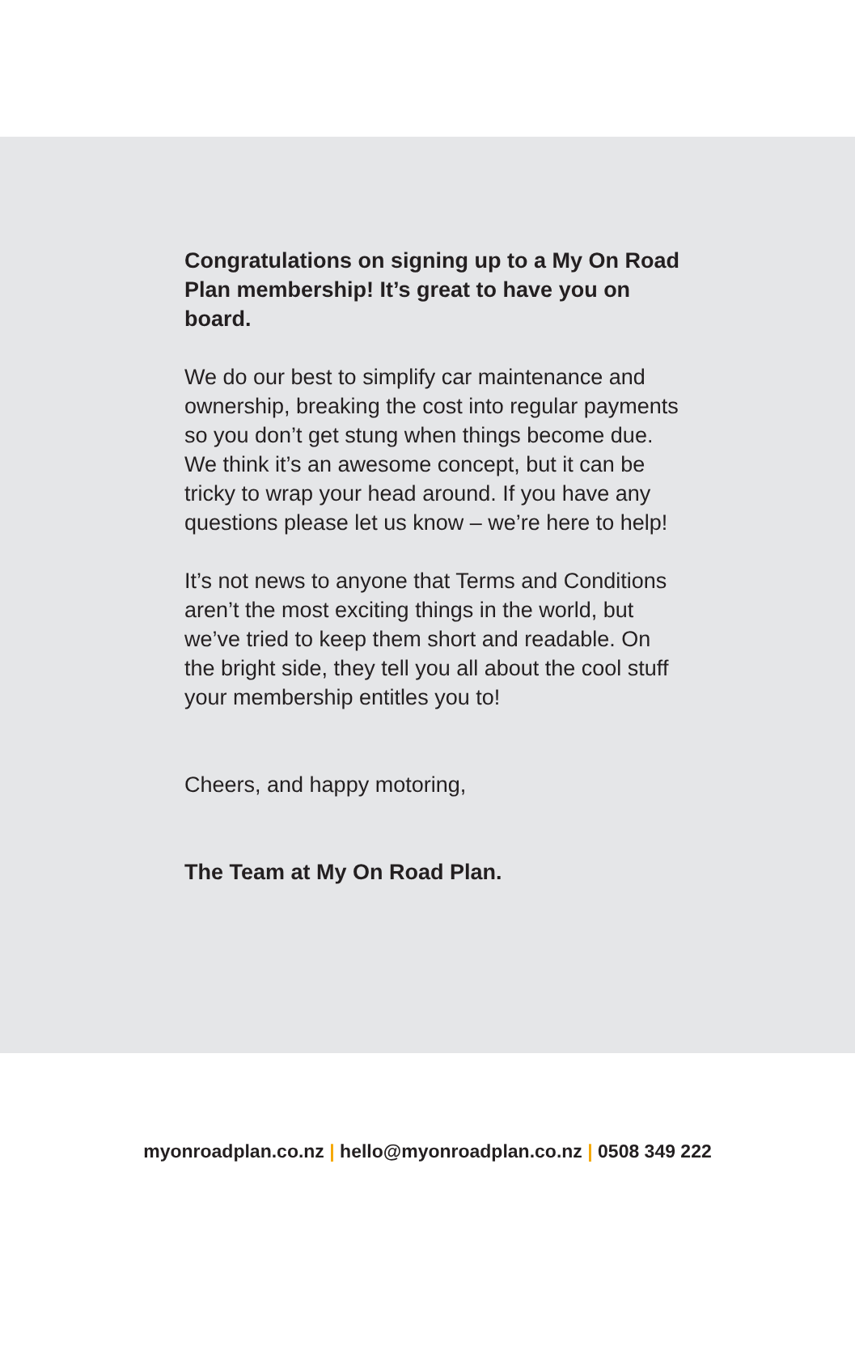Congratulations on signing up to a My On Road Plan membership! It’s great to have you on board.
We do our best to simplify car maintenance and ownership, breaking the cost into regular payments so you don’t get stung when things become due. We think it’s an awesome concept, but it can be tricky to wrap your head around. If you have any questions please let us know – we’re here to help!
It’s not news to anyone that Terms and Conditions aren’t the most exciting things in the world, but we’ve tried to keep them short and readable. On the bright side, they tell you all about the cool stuff your membership entitles you to!
Cheers, and happy motoring,
The Team at My On Road Plan.
myonroadplan.co.nz | hello@myonroadplan.co.nz | 0508 349 222